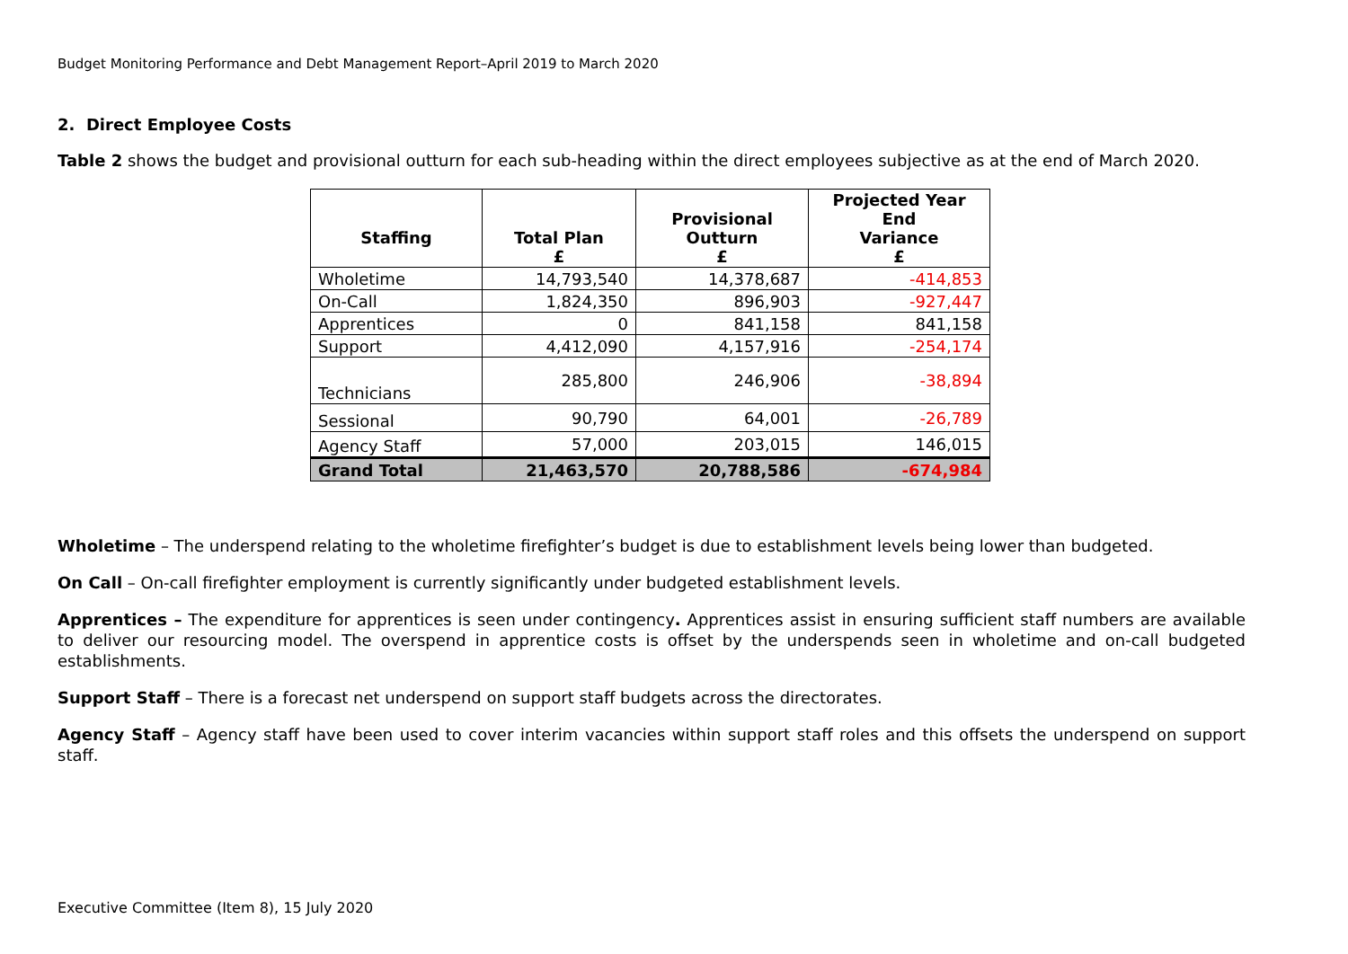Budget Monitoring Performance and Debt Management Report–April 2019 to March 2020
2. Direct Employee Costs
Table 2 shows the budget and provisional outturn for each sub-heading within the direct employees subjective as at the end of March 2020.
| Staffing | Total Plan £ | Provisional Outturn £ | Projected Year End Variance £ |
| --- | --- | --- | --- |
| Wholetime | 14,793,540 | 14,378,687 | -414,853 |
| On-Call | 1,824,350 | 896,903 | -927,447 |
| Apprentices | 0 | 841,158 | 841,158 |
| Support | 4,412,090 | 4,157,916 | -254,174 |
| Technicians | 285,800 | 246,906 | -38,894 |
| Sessional | 90,790 | 64,001 | -26,789 |
| Agency Staff | 57,000 | 203,015 | 146,015 |
| Grand Total | 21,463,570 | 20,788,586 | -674,984 |
Wholetime – The underspend relating to the wholetime firefighter’s budget is due to establishment levels being lower than budgeted.
On Call – On-call firefighter employment is currently significantly under budgeted establishment levels.
Apprentices – The expenditure for apprentices is seen under contingency. Apprentices assist in ensuring sufficient staff numbers are available to deliver our resourcing model. The overspend in apprentice costs is offset by the underspends seen in wholetime and on-call budgeted establishments.
Support Staff – There is a forecast net underspend on support staff budgets across the directorates.
Agency Staff – Agency staff have been used to cover interim vacancies within support staff roles and this offsets the underspend on support staff.
Executive Committee (Item 8), 15 July 2020